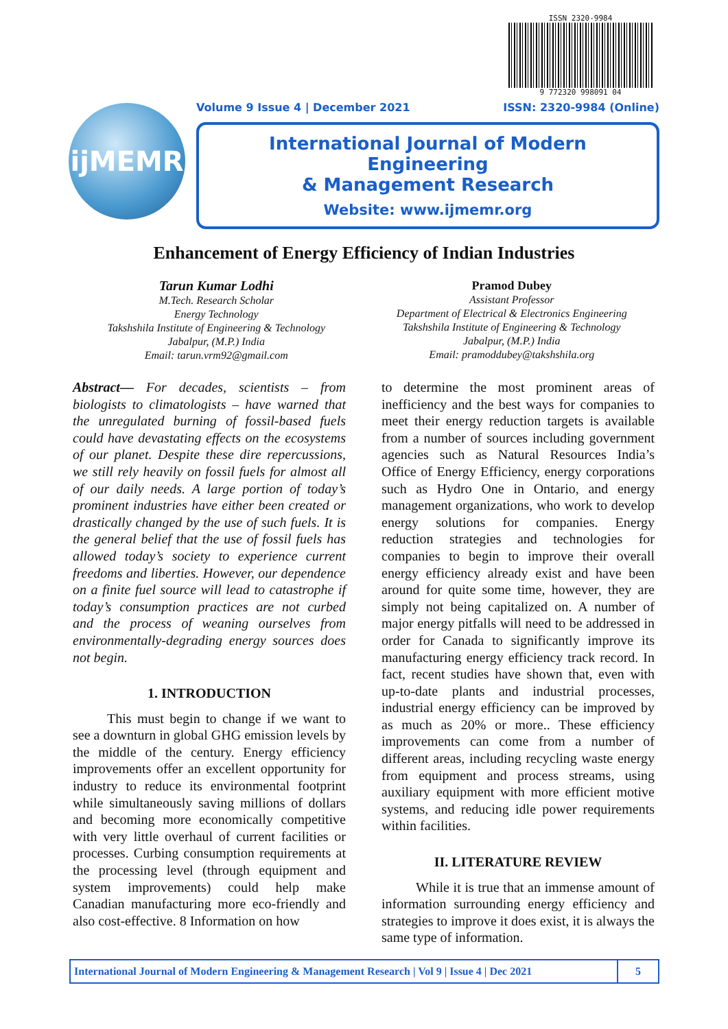ijMEMR
ISSN 2320-9984
9 772320 998091 04
Volume 9 Issue 4 | December 2021 ISSN: 2320-9984 (Online)
International Journal of Modern Engineering
& Management Research
Website: www.ijmemr.org
Enhancement of Energy Efficiency of Indian Industries
Tarun Kumar Lodhi
M.Tech. Research Scholar
Energy Technology
Takshshila Institute of Engineering & Technology
Jabalpur, (M.P.) India
Email: tarun.vrm92@gmail.com
Pramod Dubey
Assistant Professor
Department of Electrical & Electronics Engineering
Takshshila Institute of Engineering & Technology
Jabalpur, (M.P.) India
Email: pramoddubey@takshshila.org
Abstract— For decades, scientists – from biologists to climatologists – have warned that the unregulated burning of fossil-based fuels could have devastating effects on the ecosystems of our planet. Despite these dire repercussions, we still rely heavily on fossil fuels for almost all of our daily needs. A large portion of today’s prominent industries have either been created or drastically changed by the use of such fuels. It is the general belief that the use of fossil fuels has allowed today’s society to experience current freedoms and liberties. However, our dependence on a finite fuel source will lead to catastrophe if today’s consumption practices are not curbed and the process of weaning ourselves from environmentally-degrading energy sources does not begin.
1. INTRODUCTION
This must begin to change if we want to see a downturn in global GHG emission levels by the middle of the century. Energy efficiency improvements offer an excellent opportunity for industry to reduce its environmental footprint while simultaneously saving millions of dollars and becoming more economically competitive with very little overhaul of current facilities or processes. Curbing consumption requirements at the processing level (through equipment and system improvements) could help make Canadian manufacturing more eco-friendly and also cost-effective. 8 Information on how
to determine the most prominent areas of inefficiency and the best ways for companies to meet their energy reduction targets is available from a number of sources including government agencies such as Natural Resources India’s Office of Energy Efficiency, energy corporations such as Hydro One in Ontario, and energy management organizations, who work to develop energy solutions for companies. Energy reduction strategies and technologies for companies to begin to improve their overall energy efficiency already exist and have been around for quite some time, however, they are simply not being capitalized on. A number of major energy pitfalls will need to be addressed in order for Canada to significantly improve its manufacturing energy efficiency track record. In fact, recent studies have shown that, even with up-to-date plants and industrial processes, industrial energy efficiency can be improved by as much as 20% or more.. These efficiency improvements can come from a number of different areas, including recycling waste energy from equipment and process streams, using auxiliary equipment with more efficient motive systems, and reducing idle power requirements within facilities.
II. LITERATURE REVIEW
While it is true that an immense amount of information surrounding energy efficiency and strategies to improve it does exist, it is always the same type of information.
International Journal of Modern Engineering & Management Research | Vol 9 | Issue 4 | Dec 2021 5